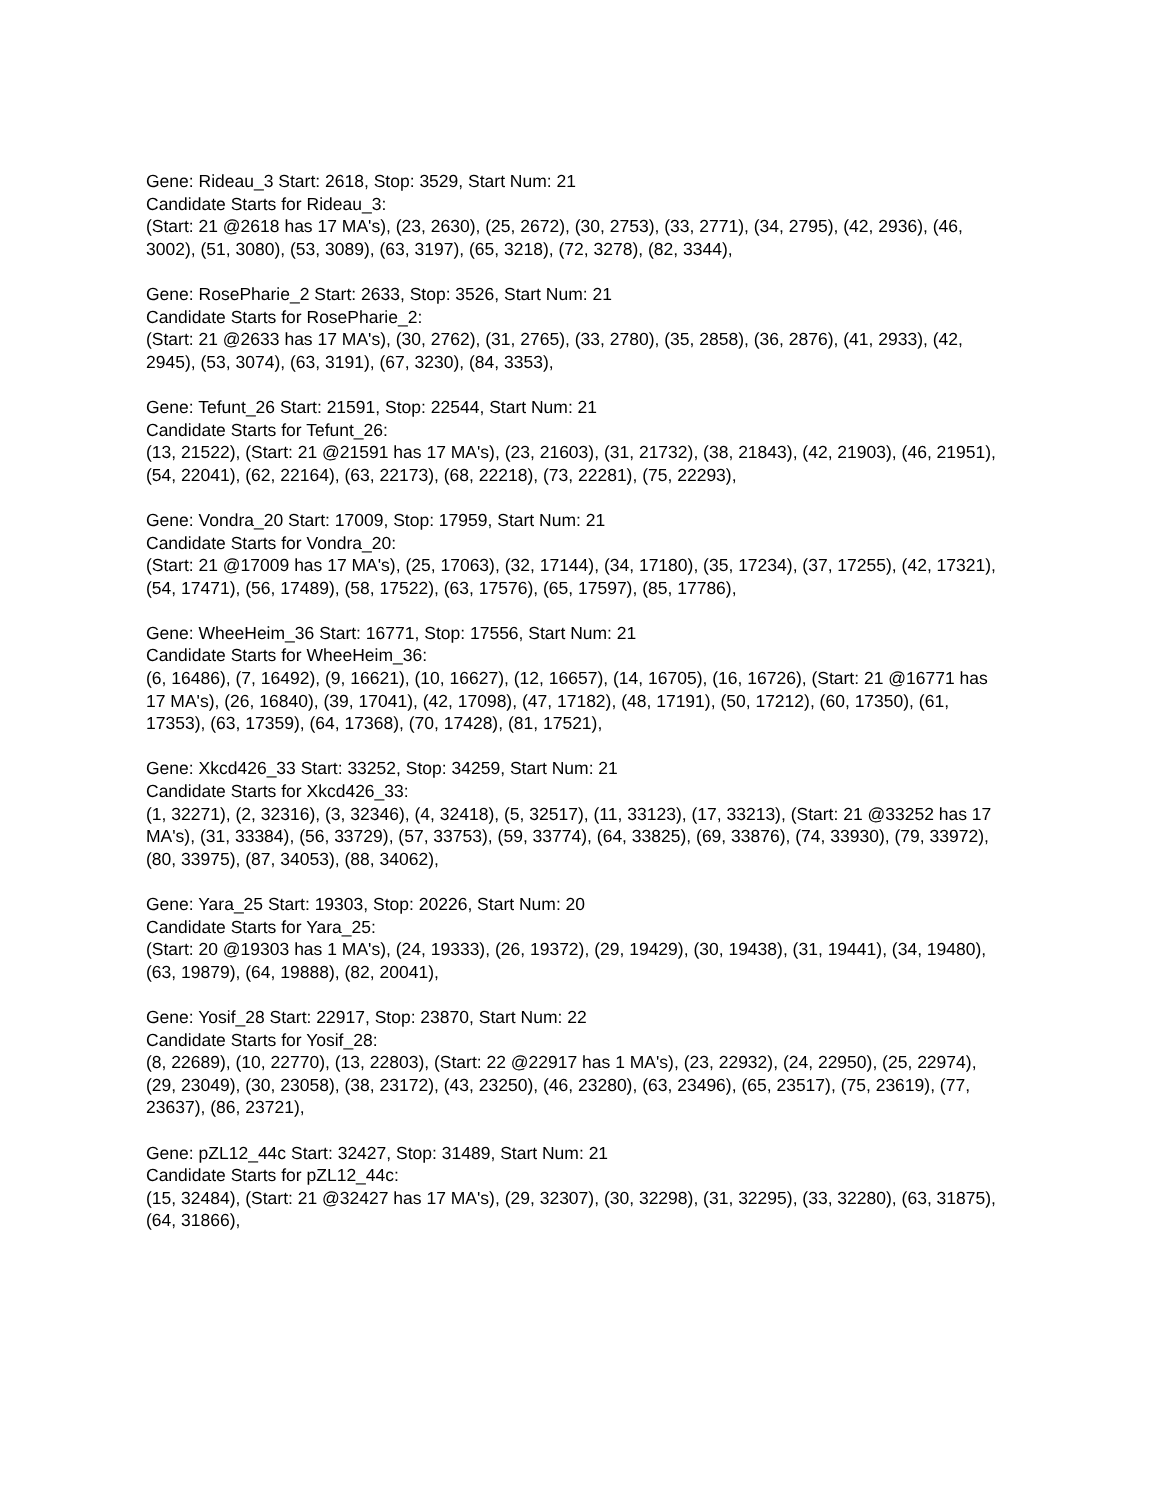Gene: Rideau_3 Start: 2618, Stop: 3529, Start Num: 21
Candidate Starts for Rideau_3:
(Start: 21 @2618 has 17 MA's), (23, 2630), (25, 2672), (30, 2753), (33, 2771), (34, 2795), (42, 2936), (46, 3002), (51, 3080), (53, 3089), (63, 3197), (65, 3218), (72, 3278), (82, 3344),
Gene: RosePharie_2 Start: 2633, Stop: 3526, Start Num: 21
Candidate Starts for RosePharie_2:
(Start: 21 @2633 has 17 MA's), (30, 2762), (31, 2765), (33, 2780), (35, 2858), (36, 2876), (41, 2933), (42, 2945), (53, 3074), (63, 3191), (67, 3230), (84, 3353),
Gene: Tefunt_26 Start: 21591, Stop: 22544, Start Num: 21
Candidate Starts for Tefunt_26:
(13, 21522), (Start: 21 @21591 has 17 MA's), (23, 21603), (31, 21732), (38, 21843), (42, 21903), (46, 21951), (54, 22041), (62, 22164), (63, 22173), (68, 22218), (73, 22281), (75, 22293),
Gene: Vondra_20 Start: 17009, Stop: 17959, Start Num: 21
Candidate Starts for Vondra_20:
(Start: 21 @17009 has 17 MA's), (25, 17063), (32, 17144), (34, 17180), (35, 17234), (37, 17255), (42, 17321), (54, 17471), (56, 17489), (58, 17522), (63, 17576), (65, 17597), (85, 17786),
Gene: WheeHeim_36 Start: 16771, Stop: 17556, Start Num: 21
Candidate Starts for WheeHeim_36:
(6, 16486), (7, 16492), (9, 16621), (10, 16627), (12, 16657), (14, 16705), (16, 16726), (Start: 21 @16771 has 17 MA's), (26, 16840), (39, 17041), (42, 17098), (47, 17182), (48, 17191), (50, 17212), (60, 17350), (61, 17353), (63, 17359), (64, 17368), (70, 17428), (81, 17521),
Gene: Xkcd426_33 Start: 33252, Stop: 34259, Start Num: 21
Candidate Starts for Xkcd426_33:
(1, 32271), (2, 32316), (3, 32346), (4, 32418), (5, 32517), (11, 33123), (17, 33213), (Start: 21 @33252 has 17 MA's), (31, 33384), (56, 33729), (57, 33753), (59, 33774), (64, 33825), (69, 33876), (74, 33930), (79, 33972), (80, 33975), (87, 34053), (88, 34062),
Gene: Yara_25 Start: 19303, Stop: 20226, Start Num: 20
Candidate Starts for Yara_25:
(Start: 20 @19303 has 1 MA's), (24, 19333), (26, 19372), (29, 19429), (30, 19438), (31, 19441), (34, 19480), (63, 19879), (64, 19888), (82, 20041),
Gene: Yosif_28 Start: 22917, Stop: 23870, Start Num: 22
Candidate Starts for Yosif_28:
(8, 22689), (10, 22770), (13, 22803), (Start: 22 @22917 has 1 MA's), (23, 22932), (24, 22950), (25, 22974), (29, 23049), (30, 23058), (38, 23172), (43, 23250), (46, 23280), (63, 23496), (65, 23517), (75, 23619), (77, 23637), (86, 23721),
Gene: pZL12_44c Start: 32427, Stop: 31489, Start Num: 21
Candidate Starts for pZL12_44c:
(15, 32484), (Start: 21 @32427 has 17 MA's), (29, 32307), (30, 32298), (31, 32295), (33, 32280), (63, 31875), (64, 31866),